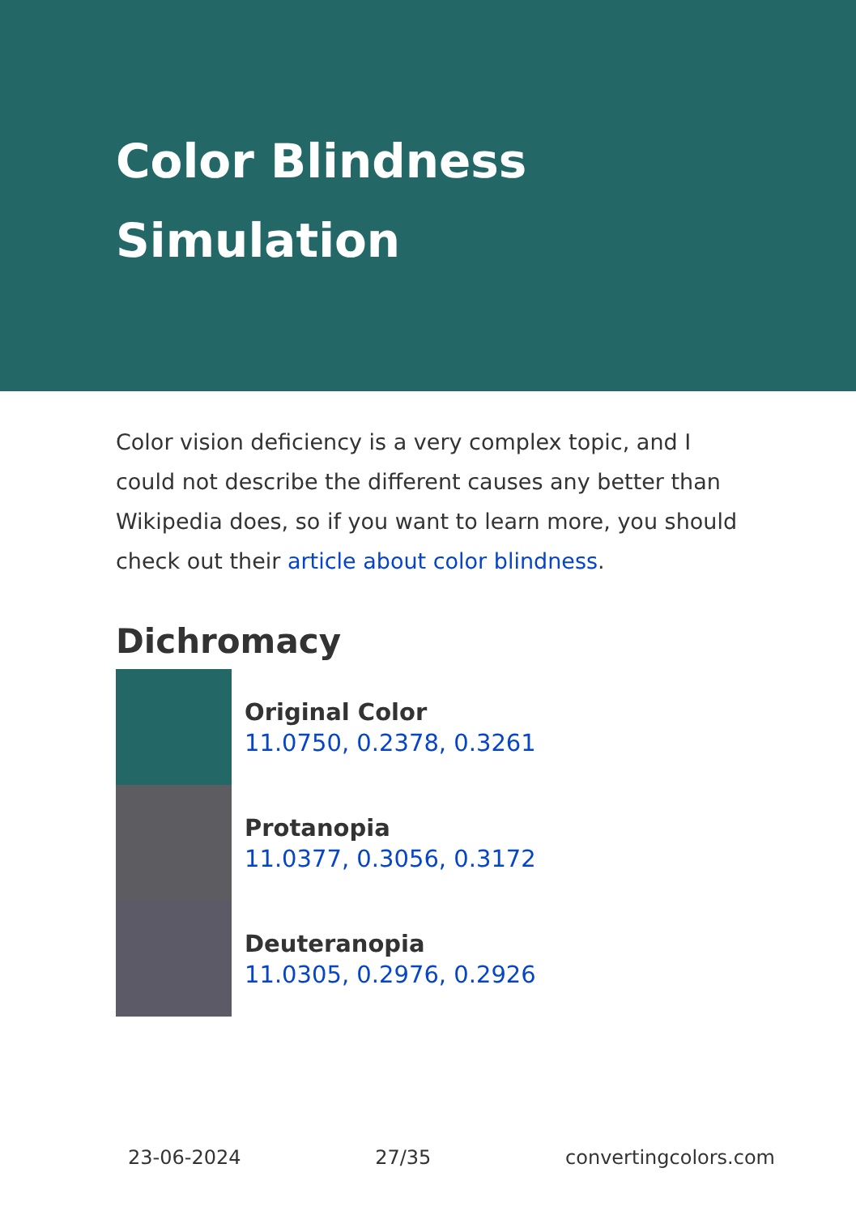Color Blindness Simulation
Color vision deficiency is a very complex topic, and I could not describe the different causes any better than Wikipedia does, so if you want to learn more, you should check out their article about color blindness.
Dichromacy
Original Color
11.0750, 0.2378, 0.3261
Protanopia
11.0377, 0.3056, 0.3172
Deuteranopia
11.0305, 0.2976, 0.2926
23-06-2024 27/35 convertingcolors.com